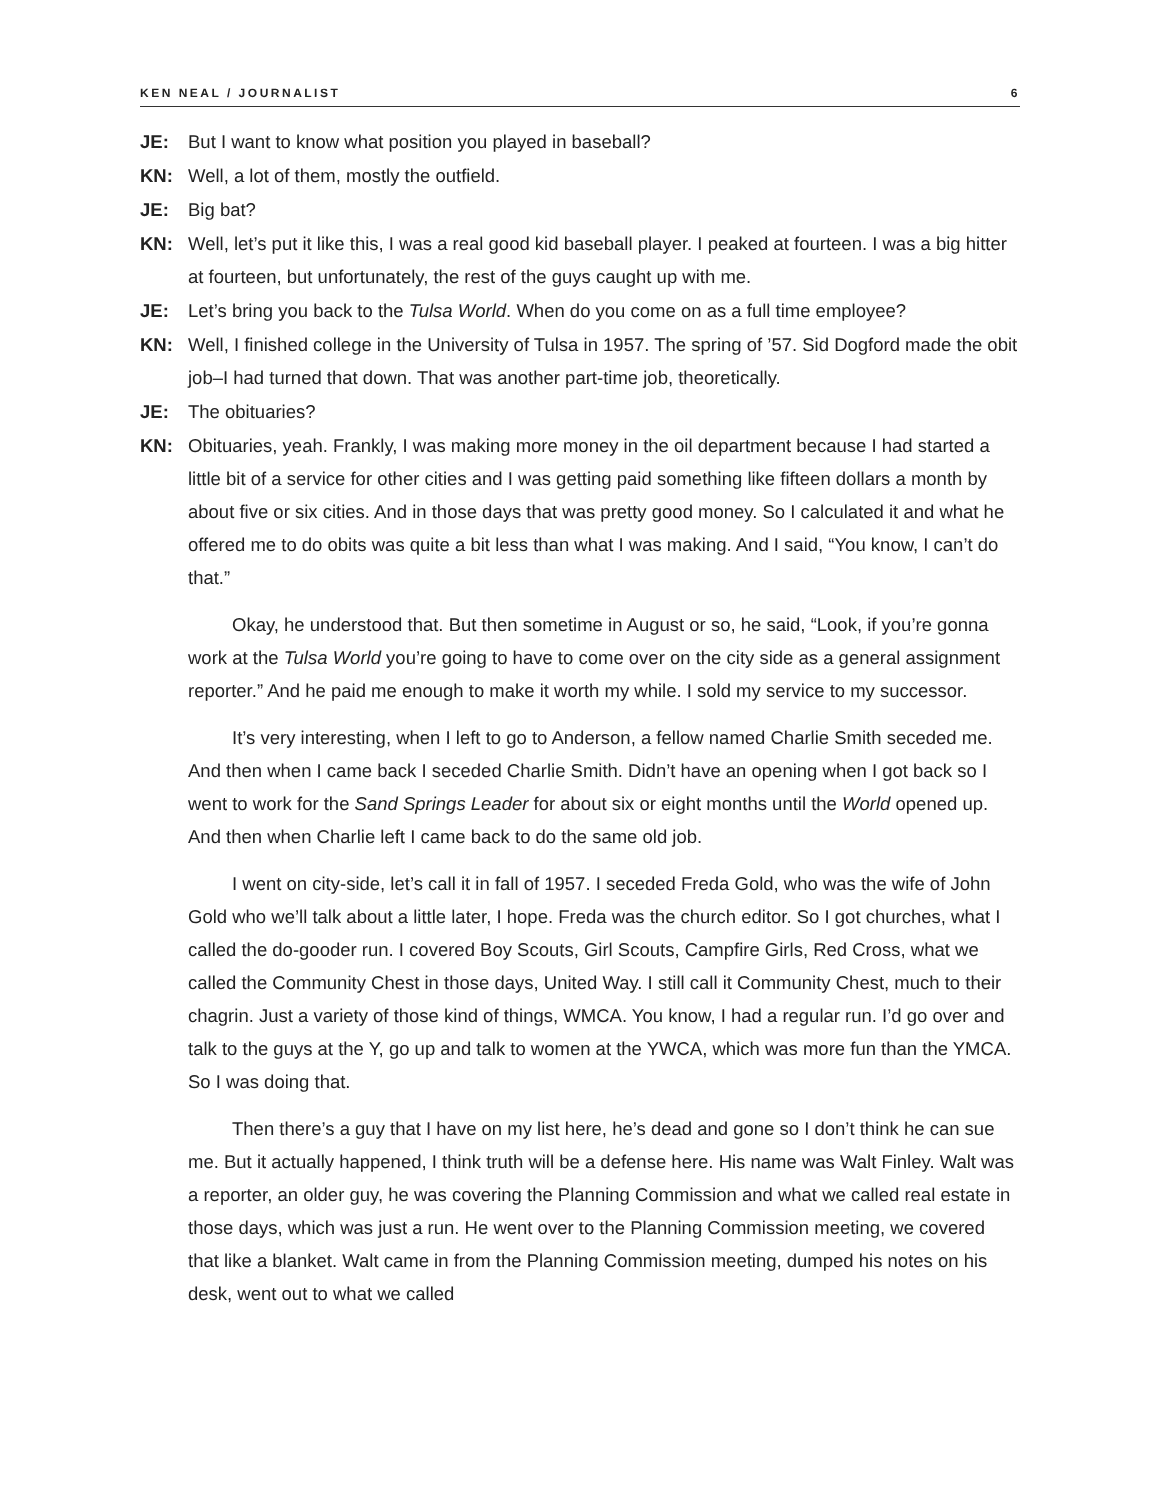KEN NEAL / JOURNALIST 6
JE: But I want to know what position you played in baseball?
KN: Well, a lot of them, mostly the outfield.
JE: Big bat?
KN: Well, let’s put it like this, I was a real good kid baseball player. I peaked at fourteen. I was a big hitter at fourteen, but unfortunately, the rest of the guys caught up with me.
JE: Let’s bring you back to the Tulsa World. When do you come on as a full time employee?
KN: Well, I finished college in the University of Tulsa in 1957. The spring of ’57. Sid Dogford made the obit job–I had turned that down. That was another part-time job, theoretically.
JE: The obituaries?
KN: Obituaries, yeah. Frankly, I was making more money in the oil department because I had started a little bit of a service for other cities and I was getting paid something like fifteen dollars a month by about five or six cities. And in those days that was pretty good money. So I calculated it and what he offered me to do obits was quite a bit less than what I was making. And I said, “You know, I can’t do that.”
Okay, he understood that. But then sometime in August or so, he said, “Look, if you’re gonna work at the Tulsa World you’re going to have to come over on the city side as a general assignment reporter.” And he paid me enough to make it worth my while. I sold my service to my successor.
It’s very interesting, when I left to go to Anderson, a fellow named Charlie Smith seceded me. And then when I came back I seceded Charlie Smith. Didn’t have an opening when I got back so I went to work for the Sand Springs Leader for about six or eight months until the World opened up. And then when Charlie left I came back to do the same old job.
I went on city-side, let’s call it in fall of 1957. I seceded Freda Gold, who was the wife of John Gold who we’ll talk about a little later, I hope. Freda was the church editor. So I got churches, what I called the do-gooder run. I covered Boy Scouts, Girl Scouts, Campfire Girls, Red Cross, what we called the Community Chest in those days, United Way. I still call it Community Chest, much to their chagrin. Just a variety of those kind of things, WMCA. You know, I had a regular run. I’d go over and talk to the guys at the Y, go up and talk to women at the YWCA, which was more fun than the YMCA. So I was doing that.
Then there’s a guy that I have on my list here, he’s dead and gone so I don’t think he can sue me. But it actually happened, I think truth will be a defense here. His name was Walt Finley. Walt was a reporter, an older guy, he was covering the Planning Commission and what we called real estate in those days, which was just a run. He went over to the Planning Commission meeting, we covered that like a blanket. Walt came in from the Planning Commission meeting, dumped his notes on his desk, went out to what we called